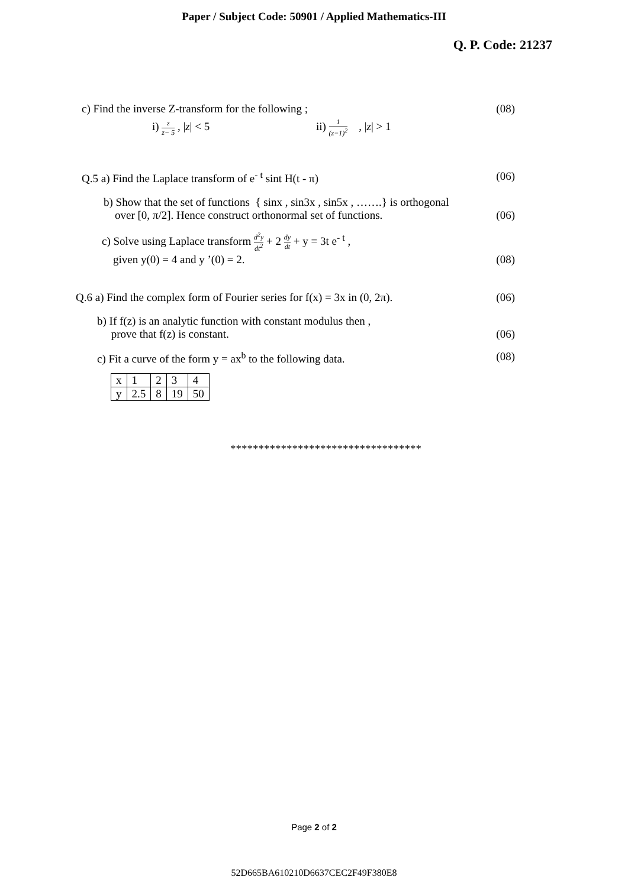Paper / Subject Code: 50901 / Applied Mathematics-III
Q. P. Code: 21237
c) Find the inverse Z-transform for the following ;
(08)
i) z z− 5 , |z| < 5 ii) 1 (z−1)<sup>2</sup> , |z| > 1
Q.5 a) Find the Laplace transform of e<sup>- t</sup> sint H(t - π)
(06)
b) Show that the set of functions { sinx , sin3x , sin5x , …….} is orthogonal
over [0, π/2]. Hence construct orthonormal set of functions.
(06)
c) Solve using Laplace transform d<sup>2</sup>y dt<sup>2</sup> + 2 dy dt + y = 3t e<sup>- t</sup> ,
given y(0) = 4 and y ’(0) = 2.
(08)
Q.6 a) Find the complex form of Fourier series for f(x) = 3x in (0, 2π).
(06)
b) If f(z) is an analytic function with constant modulus then ,
prove that f(z) is constant.
(06)
c) Fit a curve of the form y = ax<sup>b</sup> to the following data.
(08)
| x | 1 | 2 | 3 | 4 |
| y | 2.5 | 8 | 19 | 50 |
**********************************
Page 2 of 2
52D665BA610210D6637CEC2F49F380E8